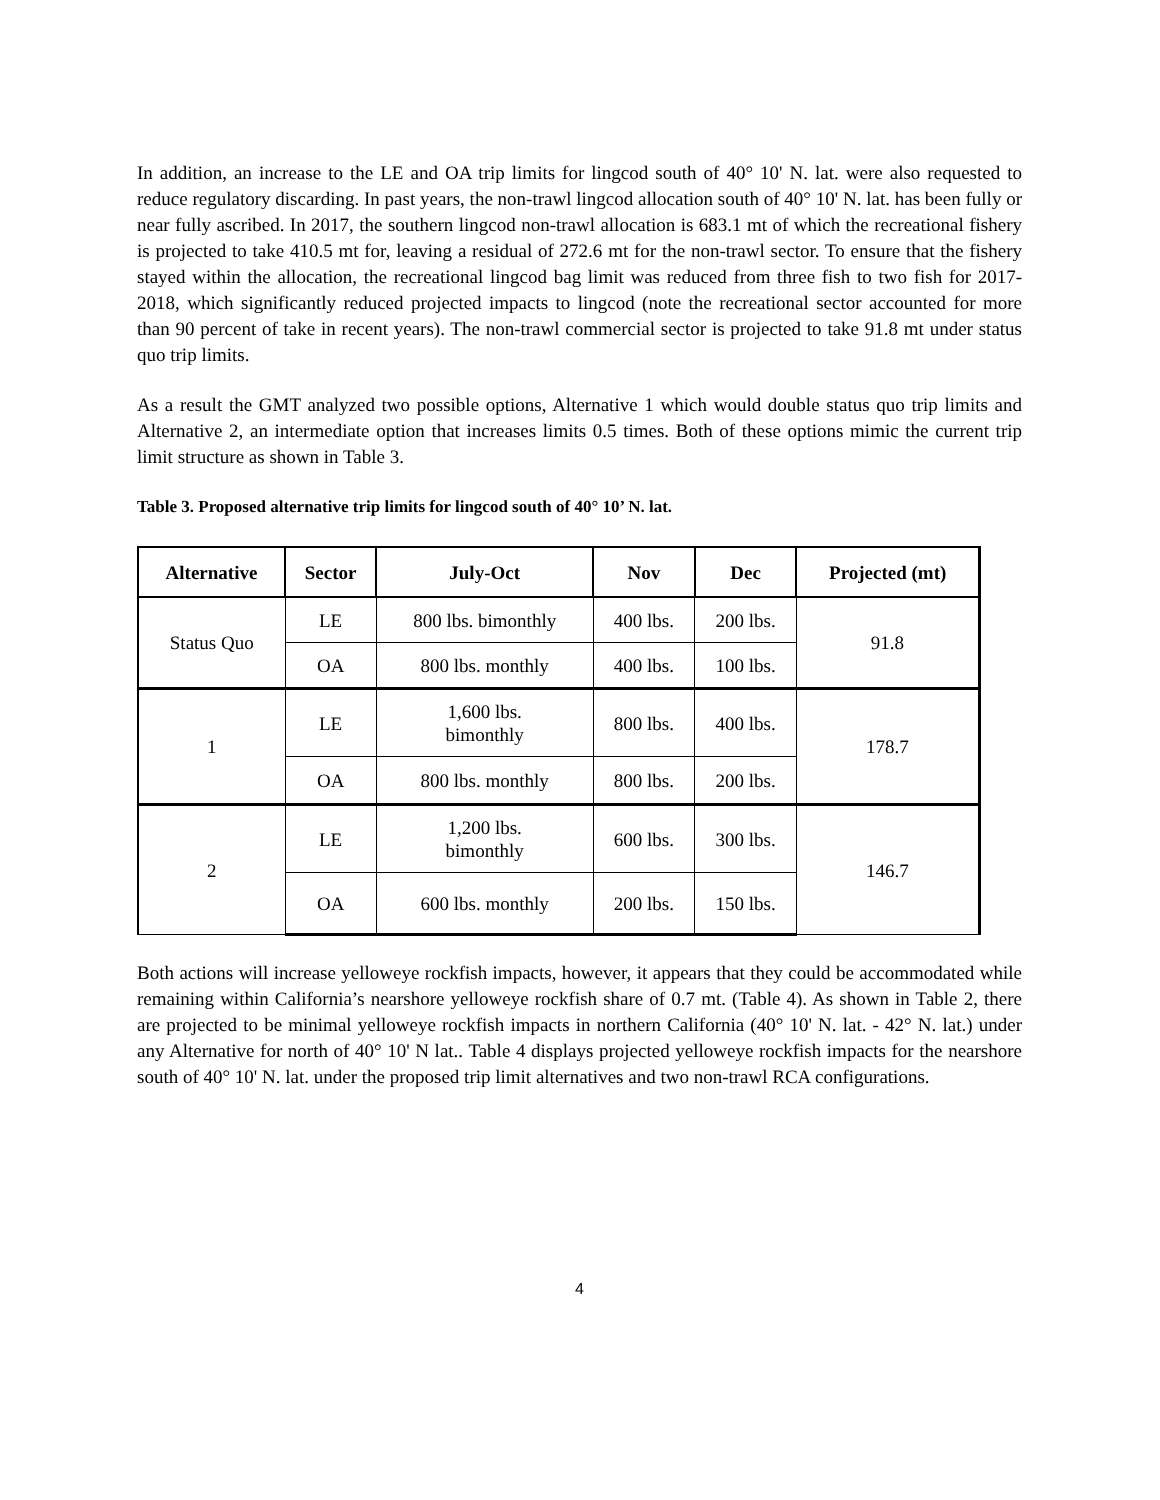In addition, an increase to the LE and OA trip limits for lingcod south of 40° 10' N. lat. were also requested to reduce regulatory discarding. In past years, the non-trawl lingcod allocation south of 40° 10' N. lat. has been fully or near fully ascribed. In 2017, the southern lingcod non-trawl allocation is 683.1 mt of which the recreational fishery is projected to take 410.5 mt for, leaving a residual of 272.6 mt for the non-trawl sector. To ensure that the fishery stayed within the allocation, the recreational lingcod bag limit was reduced from three fish to two fish for 2017-2018, which significantly reduced projected impacts to lingcod (note the recreational sector accounted for more than 90 percent of take in recent years). The non-trawl commercial sector is projected to take 91.8 mt under status quo trip limits.
As a result the GMT analyzed two possible options, Alternative 1 which would double status quo trip limits and Alternative 2, an intermediate option that increases limits 0.5 times. Both of these options mimic the current trip limit structure as shown in Table 3.
Table 3. Proposed alternative trip limits for lingcod south of 40° 10’ N. lat.
| Alternative | Sector | July-Oct | Nov | Dec | Projected (mt) |
| --- | --- | --- | --- | --- | --- |
| Status Quo | LE | 800 lbs. bimonthly | 400 lbs. | 200 lbs. | 91.8 |
| | OA | 800 lbs. monthly | 400 lbs. | 100 lbs. | |
| 1 | LE | 1,600 lbs. bimonthly | 800 lbs. | 400 lbs. | 178.7 |
| | OA | 800 lbs. monthly | 800 lbs. | 200 lbs. | |
| 2 | LE | 1,200 lbs. bimonthly | 600 lbs. | 300 lbs. | 146.7 |
| | OA | 600 lbs. monthly | 200 lbs. | 150 lbs. | |
Both actions will increase yelloweye rockfish impacts, however, it appears that they could be accommodated while remaining within California’s nearshore yelloweye rockfish share of 0.7 mt. (Table 4). As shown in Table 2, there are projected to be minimal yelloweye rockfish impacts in northern California (40° 10' N. lat. - 42° N. lat.) under any Alternative for north of 40° 10' N lat.. Table 4 displays projected yelloweye rockfish impacts for the nearshore south of 40° 10' N. lat. under the proposed trip limit alternatives and two non-trawl RCA configurations.
4